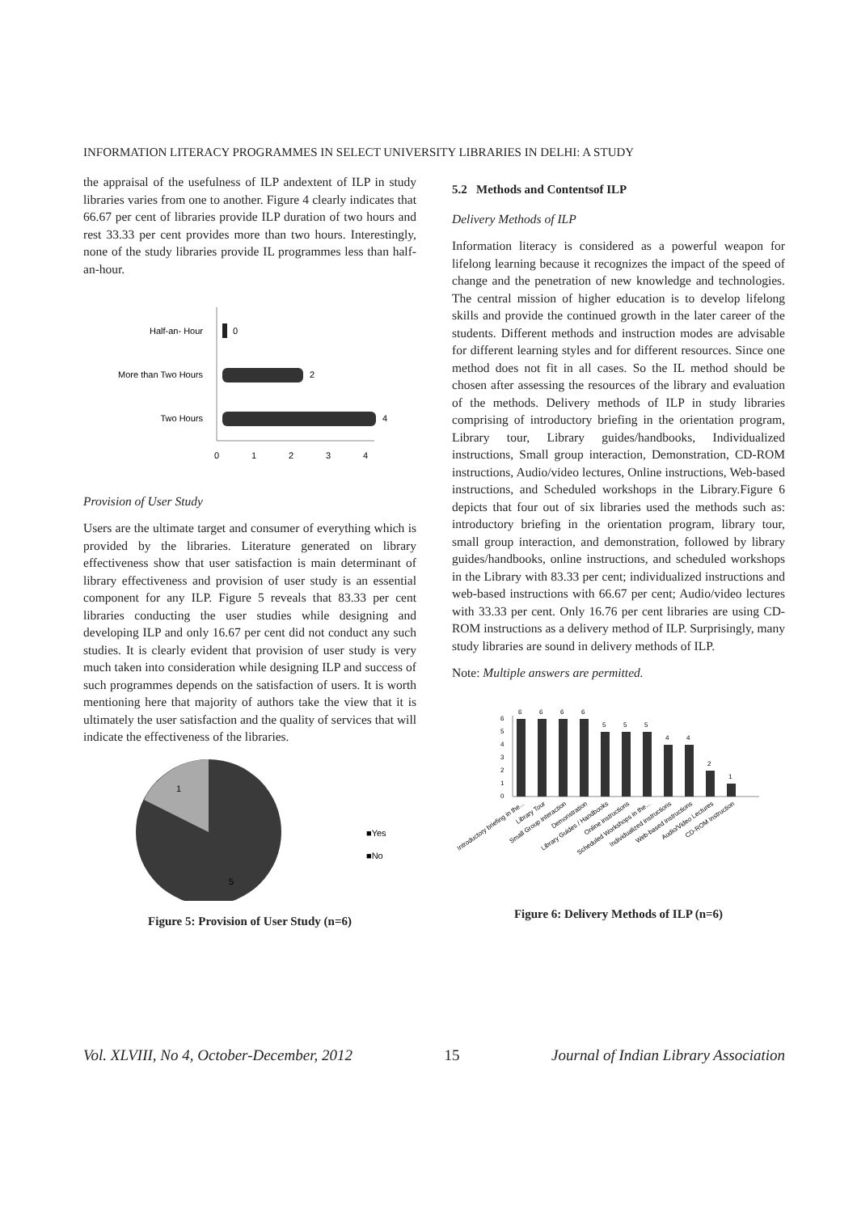INFORMATION LITERACY PROGRAMMES IN SELECT UNIVERSITY LIBRARIES IN DELHI: A STUDY
the appraisal of the usefulness of ILP andextent of ILP in study libraries varies from one to another. Figure 4 clearly indicates that 66.67 per cent of libraries provide ILP duration of two hours and rest 33.33 per cent provides more than two hours. Interestingly, none of the study libraries provide IL programmes less than half-an-hour.
Half-an- Hour
0
More than Two Hours
2
Two Hours
4
0
1
2
3
4
Provision of User Study
Users are the ultimate target and consumer of everything which is provided by the libraries. Literature generated on library effectiveness show that user satisfaction is main determinant of library effectiveness and provision of user study is an essential component for any ILP. Figure 5 reveals that 83.33 per cent libraries conducting the user studies while designing and developing ILP and only 16.67 per cent did not conduct any such studies. It is clearly evident that provision of user study is very much taken into consideration while designing ILP and success of such programmes depends on the satisfaction of users. It is worth mentioning here that majority of authors take the view that it is ultimately the user satisfaction and the quality of services that will indicate the effectiveness of the libraries.
1
5
■Yes
■No
Figure 5: Provision of User Study (n=6)
5.2 Methods and Contentsof ILP
Delivery Methods of ILP
Information literacy is considered as a powerful weapon for lifelong learning because it recognizes the impact of the speed of change and the penetration of new knowledge and technologies. The central mission of higher education is to develop lifelong skills and provide the continued growth in the later career of the students. Different methods and instruction modes are advisable for different learning styles and for different resources. Since one method does not fit in all cases. So the IL method should be chosen after assessing the resources of the library and evaluation of the methods. Delivery methods of ILP in study libraries comprising of introductory briefing in the orientation program, Library tour, Library guides/handbooks, Individualized instructions, Small group interaction, Demonstration, CD-ROM instructions, Audio/video lectures, Online instructions, Web-based instructions, and Scheduled workshops in the Library.Figure 6 depicts that four out of six libraries used the methods such as: introductory briefing in the orientation program, library tour, small group interaction, and demonstration, followed by library guides/handbooks, online instructions, and scheduled workshops in the Library with 83.33 per cent; individualized instructions and web-based instructions with 66.67 per cent; Audio/video lectures with 33.33 per cent. Only 16.76 per cent libraries are using CD-ROM instructions as a delivery method of ILP. Surprisingly, many study libraries are sound in delivery methods of ILP.
Note: Multiple answers are permitted.
0
1
2
3
4
5
6
6
6
6
6
5
5
5
4
4
2
1
Introductory briefing in the...
Library Tour
Small Group interaction
Demonstration
Library Guides / Handbooks
Online instructions
Scheduled Workshops in the...
Individualized instructions
Web-based instructions
Audio/Video Lectures
CD-ROM Instruction
Figure 6: Delivery Methods of ILP (n=6)
Vol. XLVIII, No 4, October-December, 2012 15 Journal of Indian Library Association